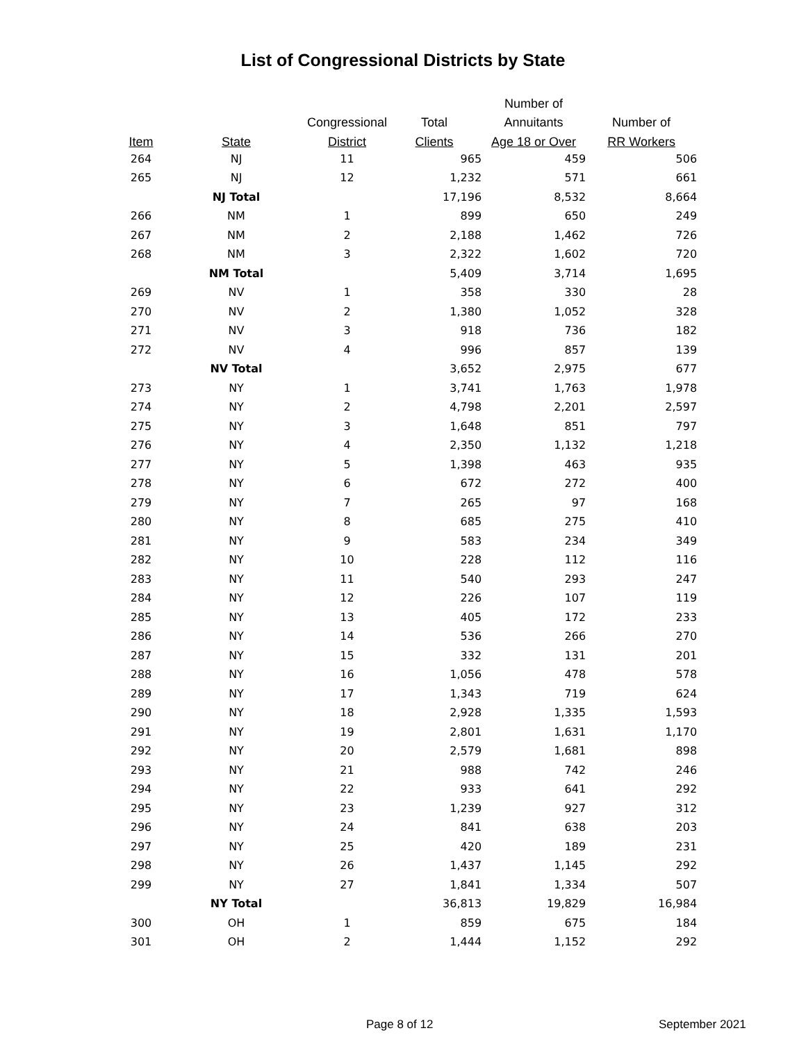List of Congressional Districts by State
| | | | | Number of | |
| --- | --- | --- | --- | --- | --- |
| | | Congressional | Total | Annuitants | Number of |
| Item | State | District | Clients | Age 18 or Over | RR Workers |
| 264 | NJ | 11 | 965 | 459 | 506 |
| 265 | NJ | 12 | 1,232 | 571 | 661 |
| | NJ Total | | 17,196 | 8,532 | 8,664 |
| 266 | NM | 1 | 899 | 650 | 249 |
| 267 | NM | 2 | 2,188 | 1,462 | 726 |
| 268 | NM | 3 | 2,322 | 1,602 | 720 |
| | NM Total | | 5,409 | 3,714 | 1,695 |
| 269 | NV | 1 | 358 | 330 | 28 |
| 270 | NV | 2 | 1,380 | 1,052 | 328 |
| 271 | NV | 3 | 918 | 736 | 182 |
| 272 | NV | 4 | 996 | 857 | 139 |
| | NV Total | | 3,652 | 2,975 | 677 |
| 273 | NY | 1 | 3,741 | 1,763 | 1,978 |
| 274 | NY | 2 | 4,798 | 2,201 | 2,597 |
| 275 | NY | 3 | 1,648 | 851 | 797 |
| 276 | NY | 4 | 2,350 | 1,132 | 1,218 |
| 277 | NY | 5 | 1,398 | 463 | 935 |
| 278 | NY | 6 | 672 | 272 | 400 |
| 279 | NY | 7 | 265 | 97 | 168 |
| 280 | NY | 8 | 685 | 275 | 410 |
| 281 | NY | 9 | 583 | 234 | 349 |
| 282 | NY | 10 | 228 | 112 | 116 |
| 283 | NY | 11 | 540 | 293 | 247 |
| 284 | NY | 12 | 226 | 107 | 119 |
| 285 | NY | 13 | 405 | 172 | 233 |
| 286 | NY | 14 | 536 | 266 | 270 |
| 287 | NY | 15 | 332 | 131 | 201 |
| 288 | NY | 16 | 1,056 | 478 | 578 |
| 289 | NY | 17 | 1,343 | 719 | 624 |
| 290 | NY | 18 | 2,928 | 1,335 | 1,593 |
| 291 | NY | 19 | 2,801 | 1,631 | 1,170 |
| 292 | NY | 20 | 2,579 | 1,681 | 898 |
| 293 | NY | 21 | 988 | 742 | 246 |
| 294 | NY | 22 | 933 | 641 | 292 |
| 295 | NY | 23 | 1,239 | 927 | 312 |
| 296 | NY | 24 | 841 | 638 | 203 |
| 297 | NY | 25 | 420 | 189 | 231 |
| 298 | NY | 26 | 1,437 | 1,145 | 292 |
| 299 | NY | 27 | 1,841 | 1,334 | 507 |
| | NY Total | | 36,813 | 19,829 | 16,984 |
| 300 | OH | 1 | 859 | 675 | 184 |
| 301 | OH | 2 | 1,444 | 1,152 | 292 |
Page 8 of 12 September 2021